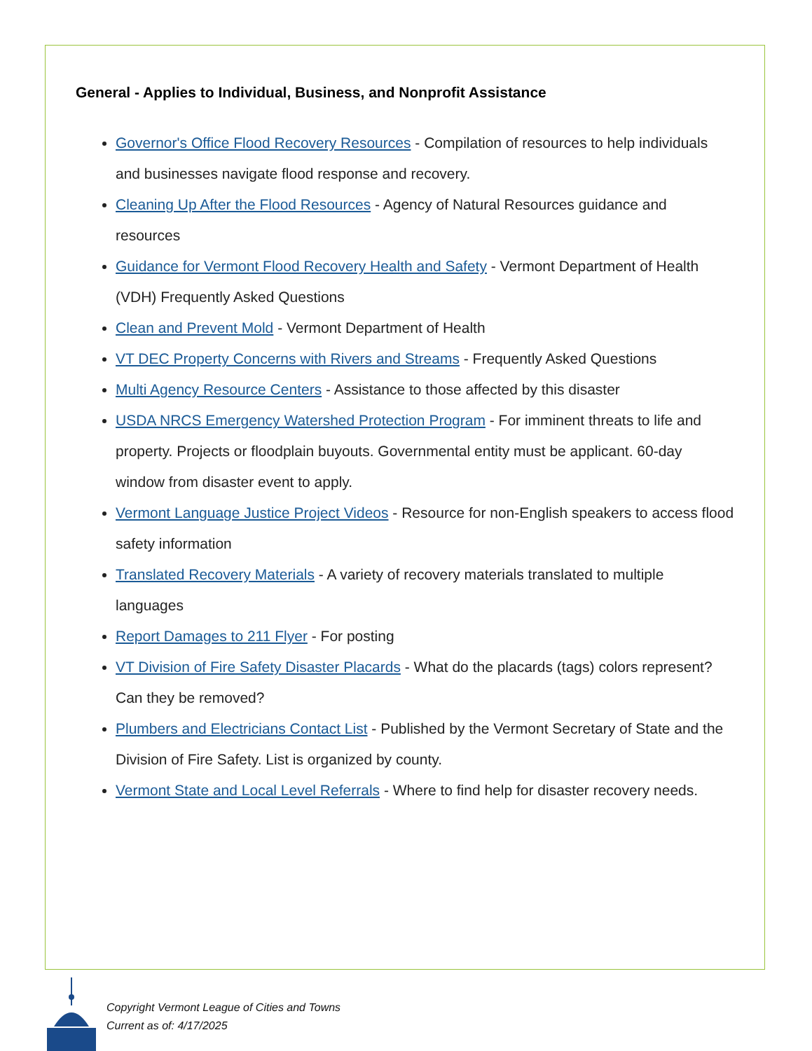General - Applies to Individual, Business, and Nonprofit Assistance
Governor's Office Flood Recovery Resources - Compilation of resources to help individuals and businesses navigate flood response and recovery.
Cleaning Up After the Flood Resources - Agency of Natural Resources guidance and resources
Guidance for Vermont Flood Recovery Health and Safety - Vermont Department of Health (VDH) Frequently Asked Questions
Clean and Prevent Mold - Vermont Department of Health
VT DEC Property Concerns with Rivers and Streams - Frequently Asked Questions
Multi Agency Resource Centers - Assistance to those affected by this disaster
USDA NRCS Emergency Watershed Protection Program - For imminent threats to life and property. Projects or floodplain buyouts. Governmental entity must be applicant. 60-day window from disaster event to apply.
Vermont Language Justice Project Videos - Resource for non-English speakers to access flood safety information
Translated Recovery Materials - A variety of recovery materials translated to multiple languages
Report Damages to 211 Flyer - For posting
VT Division of Fire Safety Disaster Placards - What do the placards (tags) colors represent? Can they be removed?
Plumbers and Electricians Contact List - Published by the Vermont Secretary of State and the Division of Fire Safety. List is organized by county.
Vermont State and Local Level Referrals - Where to find help for disaster recovery needs.
Copyright Vermont League of Cities and Towns
Current as of: 4/17/2025